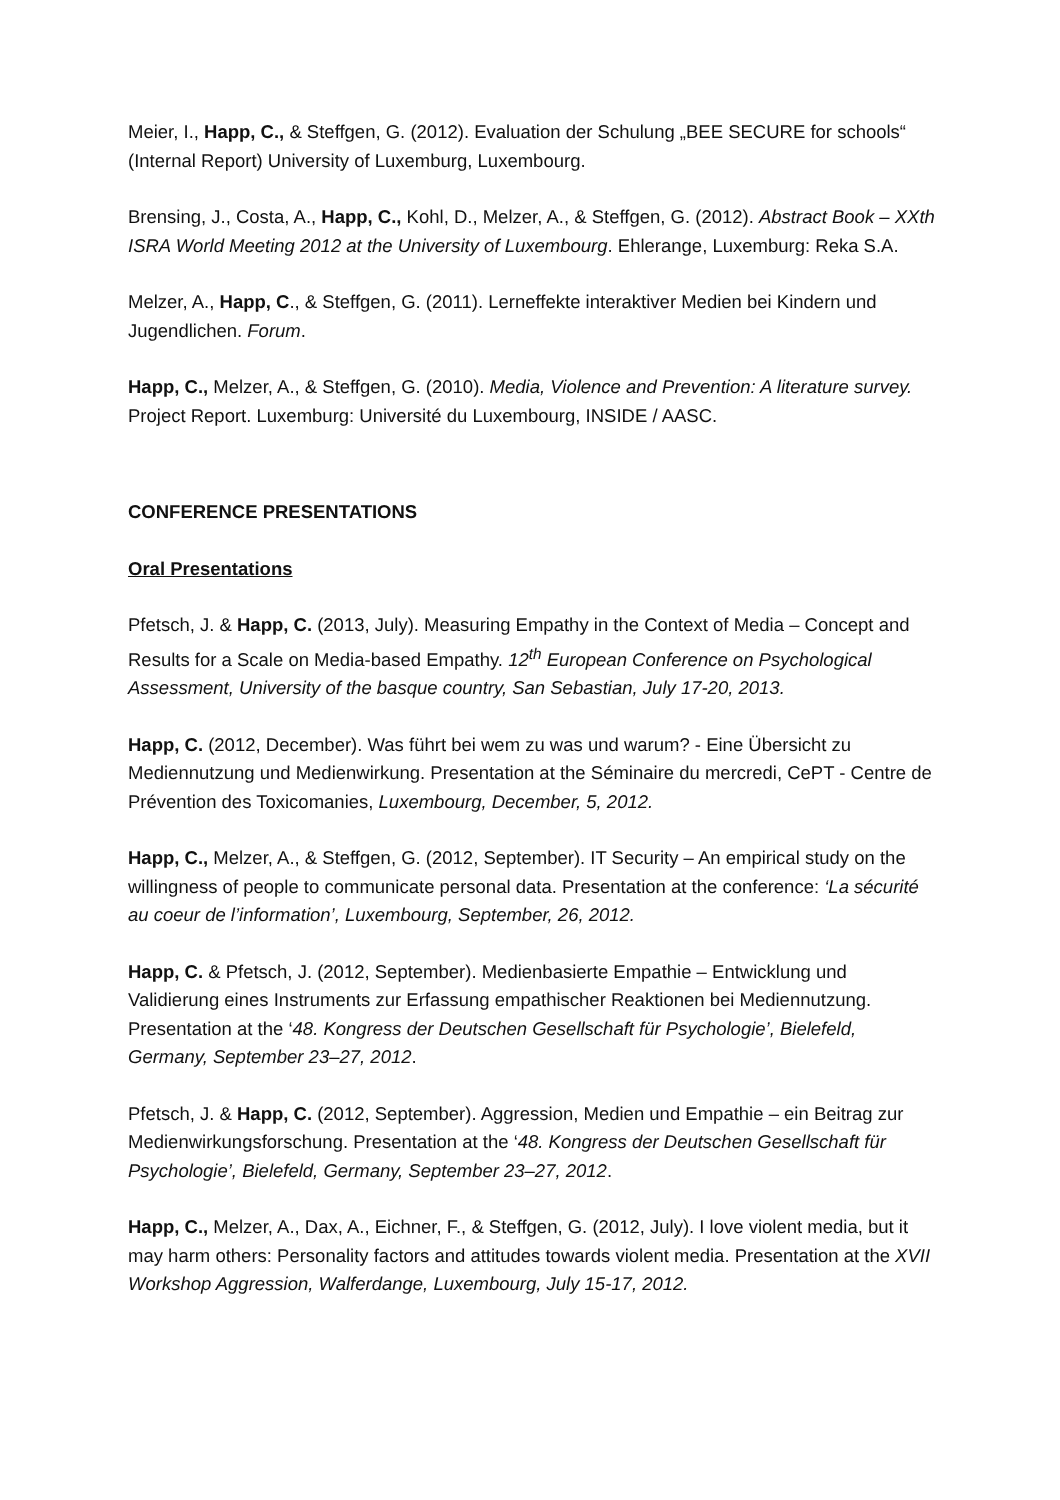Meier, I., Happ, C., & Steffgen, G. (2012). Evaluation der Schulung „BEE SECURE for schools“ (Internal Report) University of Luxemburg, Luxembourg.
Brensing, J., Costa, A., Happ, C., Kohl, D., Melzer, A., & Steffgen, G. (2012). Abstract Book – XXth ISRA World Meeting 2012 at the University of Luxembourg. Ehlerange, Luxemburg: Reka S.A.
Melzer, A., Happ, C., & Steffgen, G. (2011). Lerneffekte interaktiver Medien bei Kindern und Jugendlichen. Forum.
Happ, C., Melzer, A., & Steffgen, G. (2010). Media, Violence and Prevention: A literature survey. Project Report. Luxemburg: Université du Luxembourg, INSIDE / AASC.
CONFERENCE PRESENTATIONS
Oral Presentations
Pfetsch, J. & Happ, C. (2013, July). Measuring Empathy in the Context of Media – Concept and Results for a Scale on Media-based Empathy. 12<sup>th</sup> European Conference on Psychological Assessment, University of the basque country, San Sebastian, July 17-20, 2013.
Happ, C. (2012, December). Was führt bei wem zu was und warum? - Eine Übersicht zu Mediennutzung und Medienwirkung. Presentation at the Séminaire du mercredi, CePT - Centre de Prévention des Toxicomanies, Luxembourg, December, 5, 2012.
Happ, C., Melzer, A., & Steffgen, G. (2012, September). IT Security – An empirical study on the willingness of people to communicate personal data. Presentation at the conference: ‘La sécurité au coeur de l’information’, Luxembourg, September, 26, 2012.
Happ, C. & Pfetsch, J. (2012, September). Medienbasierte Empathie – Entwicklung und Validierung eines Instruments zur Erfassung empathischer Reaktionen bei Mediennutzung. Presentation at the ‘48. Kongress der Deutschen Gesellschaft für Psychologie’, Bielefeld, Germany, September 23–27, 2012.
Pfetsch, J. & Happ, C. (2012, September). Aggression, Medien und Empathie – ein Beitrag zur Medienwirkungsforschung. Presentation at the ‘48. Kongress der Deutschen Gesellschaft für Psychologie’, Bielefeld, Germany, September 23–27, 2012.
Happ, C., Melzer, A., Dax, A., Eichner, F., & Steffgen, G. (2012, July). I love violent media, but it may harm others: Personality factors and attitudes towards violent media. Presentation at the XVII Workshop Aggression, Walferdange, Luxembourg, July 15-17, 2012.